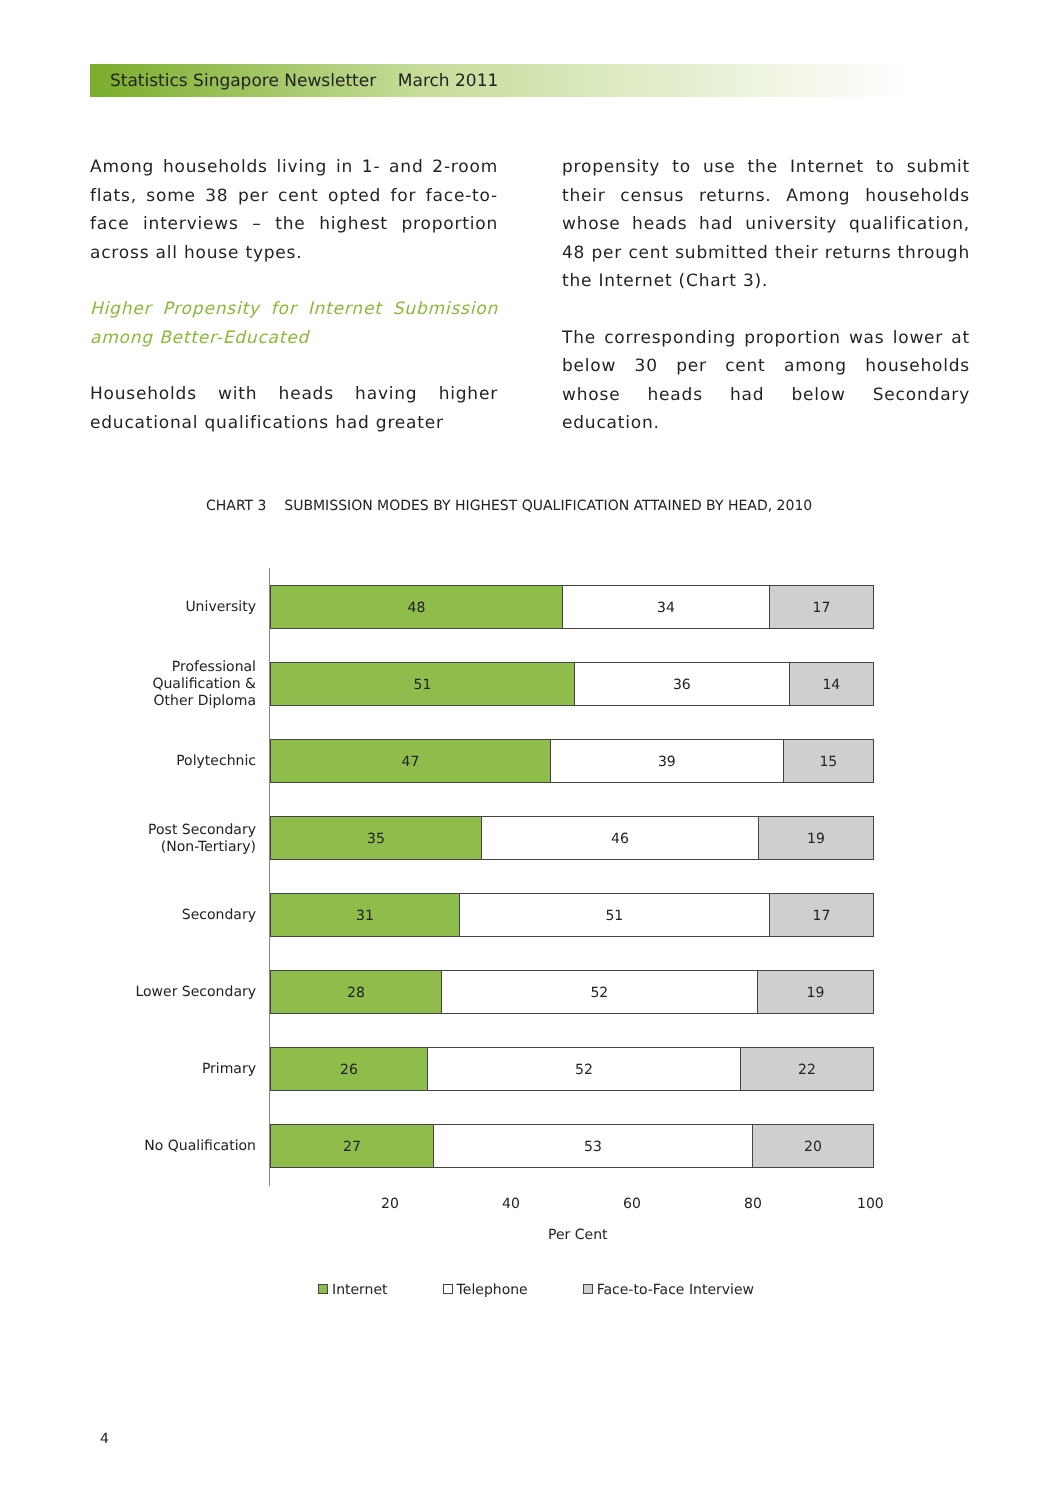Statistics Singapore Newsletter March 2011
Among households living in 1- and 2-room flats, some 38 per cent opted for face-to-face interviews – the highest proportion across all house types.
Higher Propensity for Internet Submission among Better-Educated
Households with heads having higher educational qualifications had greater
propensity to use the Internet to submit their census returns. Among households whose heads had university qualification, 48 per cent submitted their returns through the Internet (Chart 3).
The corresponding proportion was lower at below 30 per cent among households whose heads had below Secondary education.
CHART 3 SUBMISSION MODES BY HIGHEST QUALIFICATION ATTAINED BY HEAD, 2010
University
48 34 17
Professional Qualification & Other Diploma
51 36 14
Polytechnic
47 39 15
Post Secondary (Non-Tertiary)
35 46 19
Secondary
31 51 17
Lower Secondary
28 52 19
Primary
26 52 22
No Qualification
27 53 20
20 40 60 80 100
Per Cent
Internet Telephone Face-to-Face Interview
4